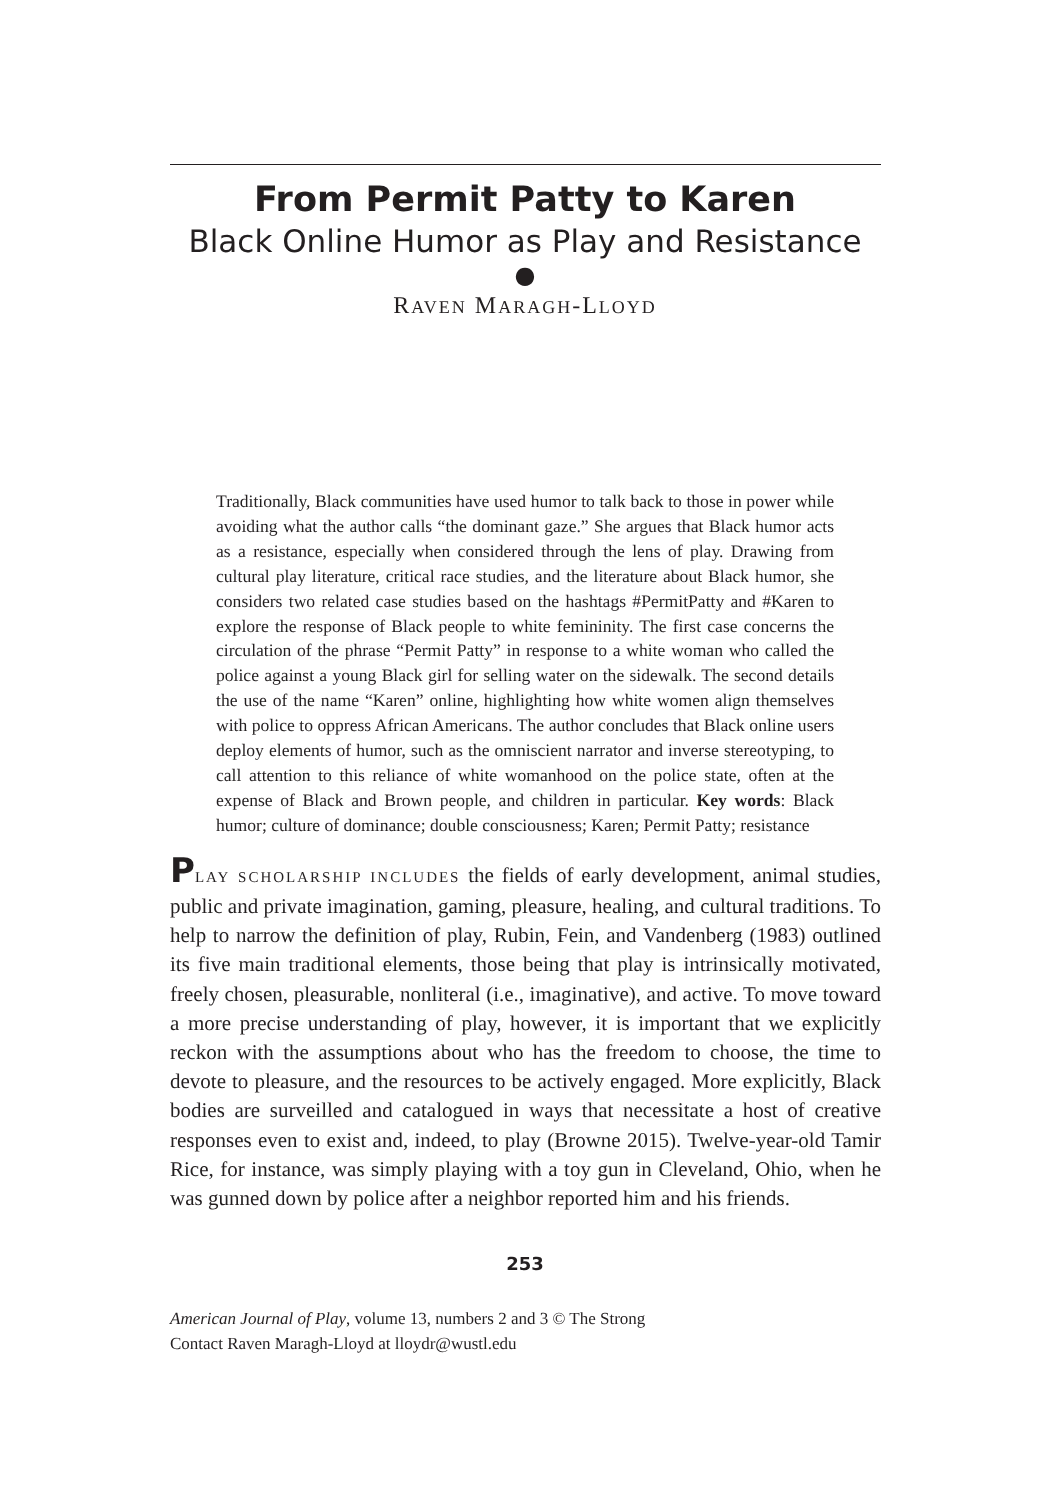From Permit Patty to Karen
Black Online Humor as Play and Resistance
●
RAVEN MARAGH-LLOYD
Traditionally, Black communities have used humor to talk back to those in power while avoiding what the author calls “the dominant gaze.” She argues that Black humor acts as a resistance, especially when considered through the lens of play. Drawing from cultural play literature, critical race studies, and the literature about Black humor, she considers two related case studies based on the hashtags #PermitPatty and #Karen to explore the response of Black people to white femininity. The first case concerns the circulation of the phrase “Permit Patty” in response to a white woman who called the police against a young Black girl for selling water on the sidewalk. The second details the use of the name “Karen” online, highlighting how white women align themselves with police to oppress African Americans. The author concludes that Black online users deploy elements of humor, such as the omniscient narrator and inverse stereotyping, to call attention to this reliance of white womanhood on the police state, often at the expense of Black and Brown people, and children in particular. Key words: Black humor; culture of dominance; double consciousness; Karen; Permit Patty; resistance
PLAY SCHOLARSHIP INCLUDES the fields of early development, animal studies, public and private imagination, gaming, pleasure, healing, and cultural traditions. To help to narrow the definition of play, Rubin, Fein, and Vandenberg (1983) outlined its five main traditional elements, those being that play is intrinsically motivated, freely chosen, pleasurable, nonliteral (i.e., imaginative), and active. To move toward a more precise understanding of play, however, it is important that we explicitly reckon with the assumptions about who has the freedom to choose, the time to devote to pleasure, and the resources to be actively engaged. More explicitly, Black bodies are surveilled and catalogued in ways that necessitate a host of creative responses even to exist and, indeed, to play (Browne 2015). Twelve-year-old Tamir Rice, for instance, was simply playing with a toy gun in Cleveland, Ohio, when he was gunned down by police after a neighbor reported him and his friends.
253
American Journal of Play, volume 13, numbers 2 and 3 © The Strong
Contact Raven Maragh-Lloyd at lloydr@wustl.edu